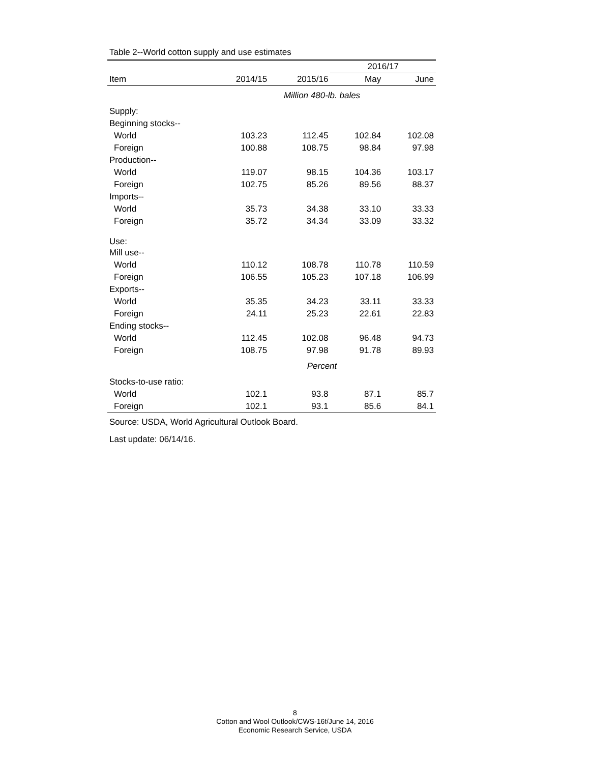Table 2--World cotton supply and use estimates
| | | | 2016/17 | |
| --- | --- | --- | --- | --- |
| Item | 2014/15 | 2015/16 | May | June |
| | Million 480-lb. bales | | | |
| Supply: | | | | |
| Beginning stocks-- | | | | |
| World | 103.23 | 112.45 | 102.84 | 102.08 |
| Foreign | 100.88 | 108.75 | 98.84 | 97.98 |
| Production-- | | | | |
| World | 119.07 | 98.15 | 104.36 | 103.17 |
| Foreign | 102.75 | 85.26 | 89.56 | 88.37 |
| Imports-- | | | | |
| World | 35.73 | 34.38 | 33.10 | 33.33 |
| Foreign | 35.72 | 34.34 | 33.09 | 33.32 |
| Use: | | | | |
| Mill use-- | | | | |
| World | 110.12 | 108.78 | 110.78 | 110.59 |
| Foreign | 106.55 | 105.23 | 107.18 | 106.99 |
| Exports-- | | | | |
| World | 35.35 | 34.23 | 33.11 | 33.33 |
| Foreign | 24.11 | 25.23 | 22.61 | 22.83 |
| Ending stocks-- | | | | |
| World | 112.45 | 102.08 | 96.48 | 94.73 |
| Foreign | 108.75 | 97.98 | 91.78 | 89.93 |
| | Percent | | | |
| Stocks-to-use ratio: | | | | |
| World | 102.1 | 93.8 | 87.1 | 85.7 |
| Foreign | 102.1 | 93.1 | 85.6 | 84.1 |
Source: USDA, World Agricultural Outlook Board.
Last update: 06/14/16.
8
Cotton and Wool Outlook/CWS-16f/June 14, 2016
Economic Research Service, USDA